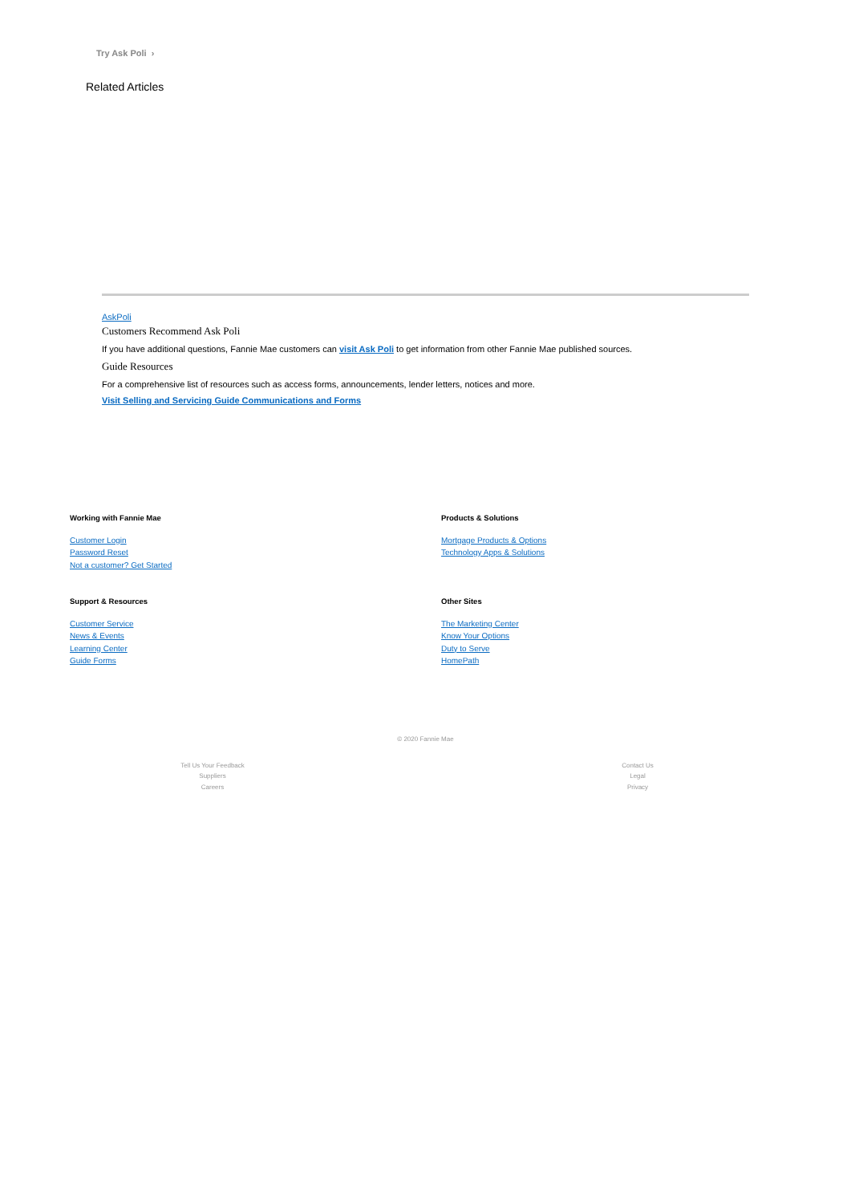Try Ask Poli ›
Related Articles
AskPoli
Customers Recommend Ask Poli
If you have additional questions, Fannie Mae customers can visit Ask Poli to get information from other Fannie Mae published sources.
Guide Resources
For a comprehensive list of resources such as access forms, announcements, lender letters, notices and more.
Visit Selling and Servicing Guide Communications and Forms
Working with Fannie Mae
Customer Login
Password Reset
Not a customer? Get Started
Support & Resources
Customer Service
News & Events
Learning Center
Guide Forms
Products & Solutions
Mortgage Products & Options
Technology Apps & Solutions
Other Sites
The Marketing Center
Know Your Options
Duty to Serve
HomePath
© 2020 Fannie Mae
Tell Us Your Feedback
Suppliers
Careers
Contact Us
Legal
Privacy